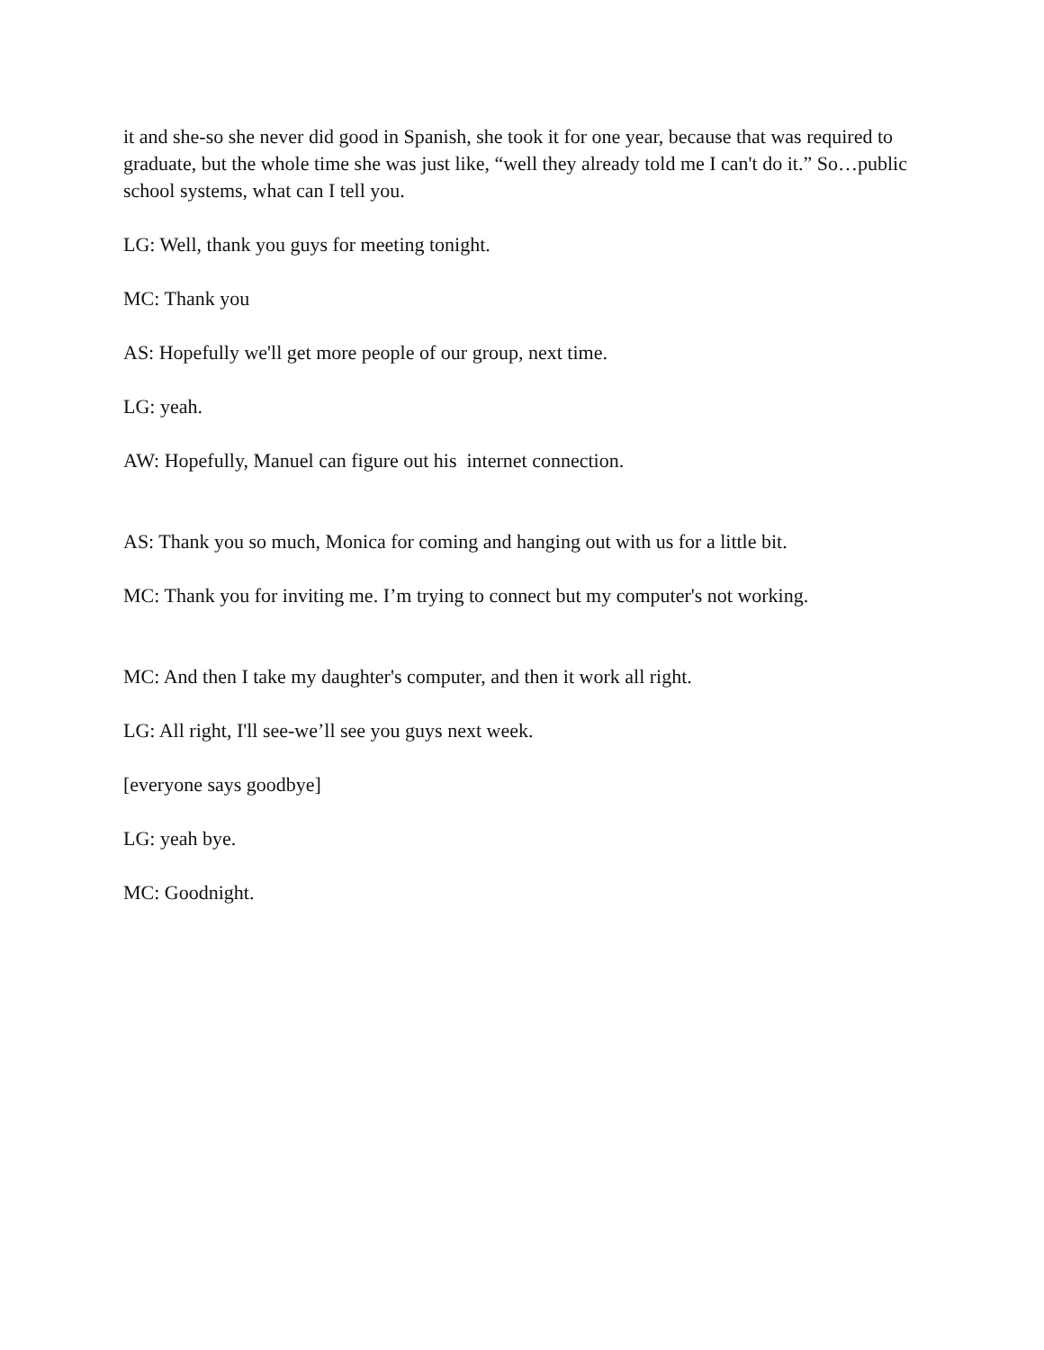it and she-so she never did good in Spanish, she took it for one year, because that was required to graduate, but the whole time she was just like, “well they already told me I can't do it.” So…public school systems, what can I tell you.
LG: Well, thank you guys for meeting tonight.
MC: Thank you
AS: Hopefully we'll get more people of our group, next time.
LG: yeah.
AW: Hopefully, Manuel can figure out his internet connection.
AS: Thank you so much, Monica for coming and hanging out with us for a little bit.
MC: Thank you for inviting me. I’m trying to connect but my computer's not working.
MC: And then I take my daughter's computer, and then it work all right.
LG: All right, I'll see-we’ll see you guys next week.
[everyone says goodbye]
LG: yeah bye.
MC: Goodnight.